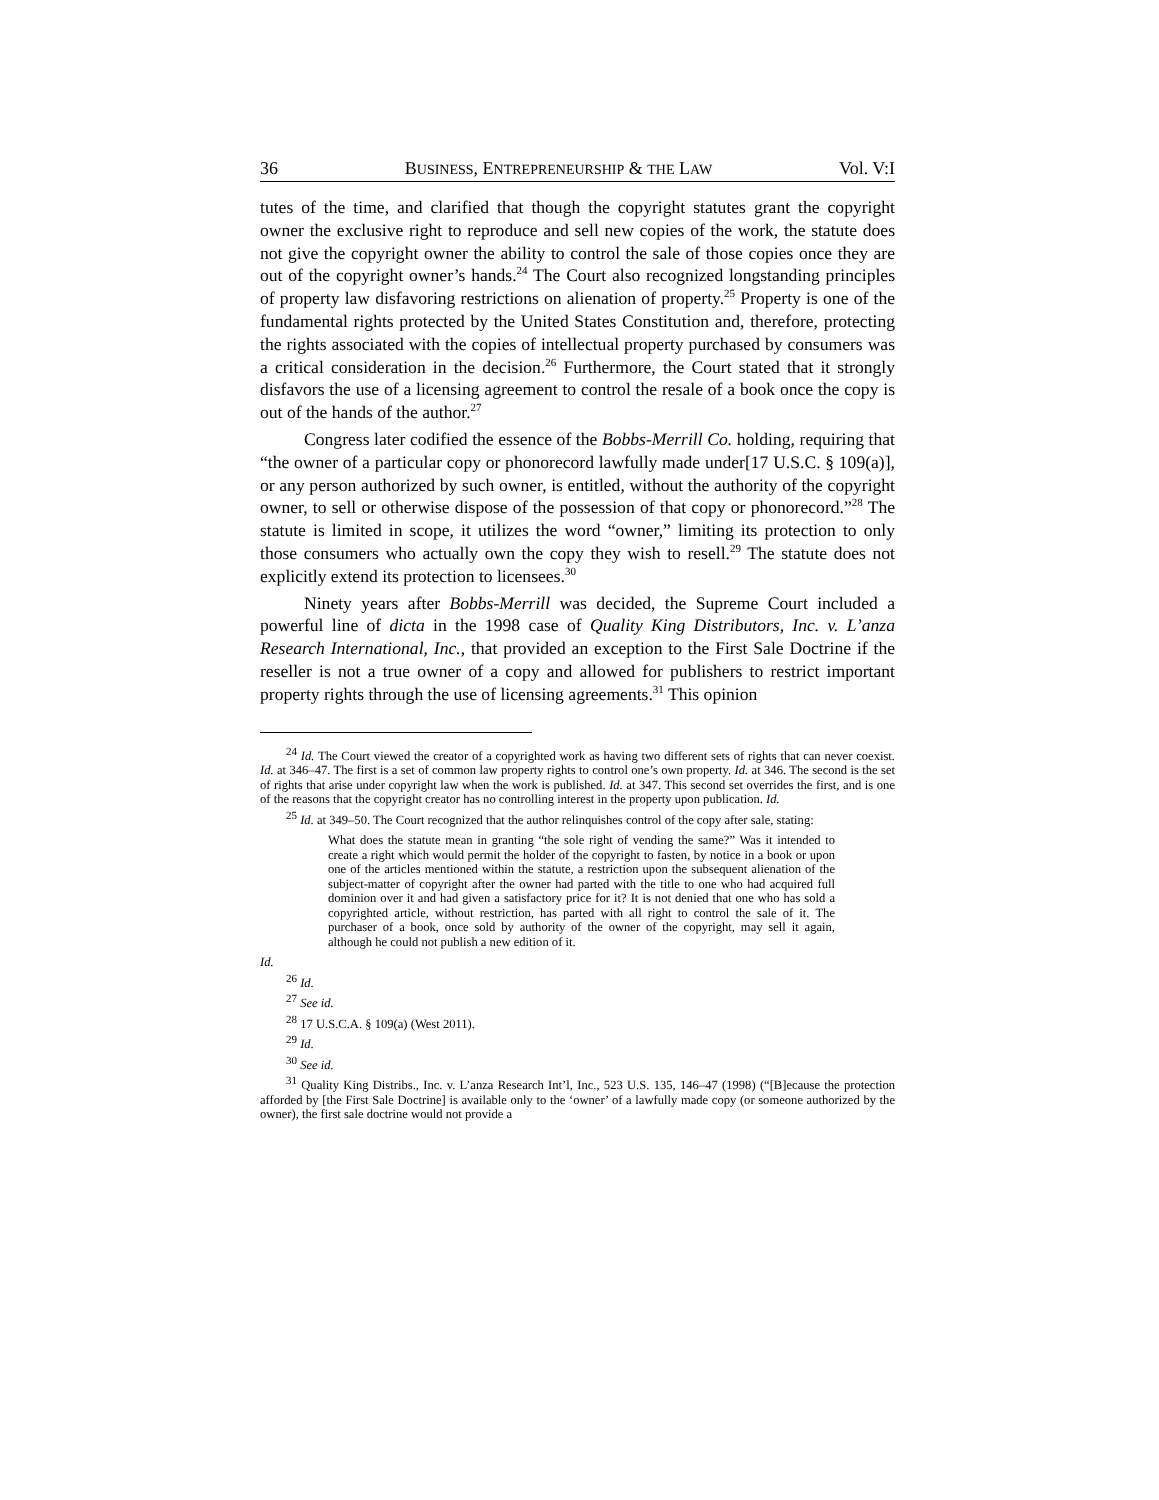36 BUSINESS, ENTREPRENEURSHIP & THE LAW Vol. V:I
tutes of the time, and clarified that though the copyright statutes grant the copyright owner the exclusive right to reproduce and sell new copies of the work, the statute does not give the copyright owner the ability to control the sale of those copies once they are out of the copyright owner’s hands.<sup>24</sup> The Court also recognized longstanding principles of property law disfavoring restrictions on alienation of property.<sup>25</sup> Property is one of the fundamental rights protected by the United States Constitution and, therefore, protecting the rights associated with the copies of intellectual property purchased by consumers was a critical consideration in the decision.<sup>26</sup> Furthermore, the Court stated that it strongly disfavors the use of a licensing agreement to control the resale of a book once the copy is out of the hands of the author.<sup>27</sup>
Congress later codified the essence of the Bobbs-Merrill Co. holding, requiring that “the owner of a particular copy or phonorecord lawfully made under[17 U.S.C. § 109(a)], or any person authorized by such owner, is entitled, without the authority of the copyright owner, to sell or otherwise dispose of the possession of that copy or phonorecord.”<sup>28</sup> The statute is limited in scope, it utilizes the word “owner,” limiting its protection to only those consumers who actually own the copy they wish to resell.<sup>29</sup> The statute does not explicitly extend its protection to licensees.<sup>30</sup>
Ninety years after Bobbs-Merrill was decided, the Supreme Court included a powerful line of dicta in the 1998 case of Quality King Distributors, Inc. v. L’anza Research International, Inc., that provided an exception to the First Sale Doctrine if the reseller is not a true owner of a copy and allowed for publishers to restrict important property rights through the use of licensing agreements.<sup>31</sup> This opinion
<sup>24</sup> Id. The Court viewed the creator of a copyrighted work as having two different sets of rights that can never coexist. Id. at 346–47. The first is a set of common law property rights to control one’s own property. Id. at 346. The second is the set of rights that arise under copyright law when the work is published. Id. at 347. This second set overrides the first, and is one of the reasons that the copyright creator has no controlling interest in the property upon publication. Id.
<sup>25</sup> Id. at 349–50. The Court recognized that the author relinquishes control of the copy after sale, stating:
What does the statute mean in granting “the sole right of vending the same?” Was it intended to create a right which would permit the holder of the copyright to fasten, by notice in a book or upon one of the articles mentioned within the statute, a restriction upon the subsequent alienation of the subject-matter of copyright after the owner had parted with the title to one who had acquired full dominion over it and had given a satisfactory price for it? It is not denied that one who has sold a copyrighted article, without restriction, has parted with all right to control the sale of it. The purchaser of a book, once sold by authority of the owner of the copyright, may sell it again, although he could not publish a new edition of it.
Id.
<sup>26</sup> Id.
<sup>27</sup> See id.
<sup>28</sup> 17 U.S.C.A. § 109(a) (West 2011).
<sup>29</sup> Id.
<sup>30</sup> See id.
<sup>31</sup> Quality King Distribs., Inc. v. L’anza Research Int’l, Inc., 523 U.S. 135, 146–47 (1998) (“[B]ecause the protection afforded by [the First Sale Doctrine] is available only to the ‘owner’ of a lawfully made copy (or someone authorized by the owner), the first sale doctrine would not provide a